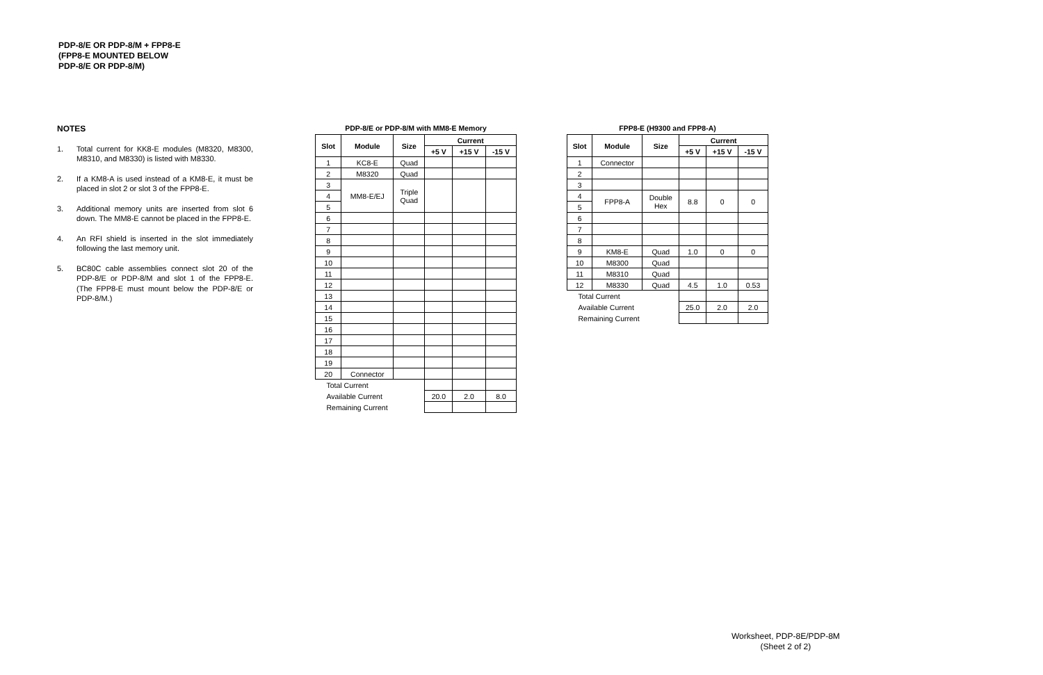PDP-8/E OR PDP-8/M + FPP8-E
(FPP8-E MOUNTED BELOW
PDP-8/E OR PDP-8/M)
NOTES
1. Total current for KK8-E modules (M8320, M8300, M8310, and M8330) is listed with M8330.
2. If a KM8-A is used instead of a KM8-E, it must be placed in slot 2 or slot 3 of the FPP8-E.
3. Additional memory units are inserted from slot 6 down. The MM8-E cannot be placed in the FPP8-E.
4. An RFI shield is inserted in the slot immediately following the last memory unit.
5. BC80C cable assemblies connect slot 20 of the PDP-8/E or PDP-8/M and slot 1 of the FPP8-E. (The FPP8-E must mount below the PDP-8/E or PDP-8/M.)
PDP-8/E or PDP-8/M with MM8-E Memory
| Slot | Module | Size | Current | | |
| --- | --- | --- | --- | --- | --- |
| | | | +5 V | +15 V | -15 V |
| 1 | KC8-E | Quad | | | |
| 2 | M8320 | Quad | | | |
| 3 | MM8-E/EJ | Triple Quad | | | |
| 4 | | | | | |
| 5 | | | | | |
| 6 | | | | | |
| 7 | | | | | |
| 8 | | | | | |
| 9 | | | | | |
| 10 | | | | | |
| 11 | | | | | |
| 12 | | | | | |
| 13 | | | | | |
| 14 | | | | | |
| 15 | | | | | |
| 16 | | | | | |
| 17 | | | | | |
| 18 | | | | | |
| 19 | | | | | |
| 20 | Connector | | | | |
| Total Current | | | | | |
| Available Current | | | 20.0 | 2.0 | 8.0 |
| Remaining Current | | | | | |
FPP8-E (H9300 and FPP8-A)
| Slot | Module | Size | Current | | |
| --- | --- | --- | --- | --- | --- |
| | | | +5 V | +15 V | -15 V |
| 1 | Connector | | | | |
| 2 | | | | | |
| 3 | | | | | |
| 4 | FPP8-A | Double Hex | 8.8 | 0 | 0 |
| 5 | | | | | |
| 6 | | | | | |
| 7 | | | | | |
| 8 | | | | | |
| 9 | KM8-E | Quad | 1.0 | 0 | 0 |
| 10 | M8300 | Quad | | | |
| 11 | M8310 | Quad | | | |
| 12 | M8330 | Quad | 4.5 | 1.0 | 0.53 |
| Total Current | | | | | |
| Available Current | | | 25.0 | 2.0 | 2.0 |
| Remaining Current | | | | | |
Worksheet, PDP-8E/PDP-8M
(Sheet 2 of 2)